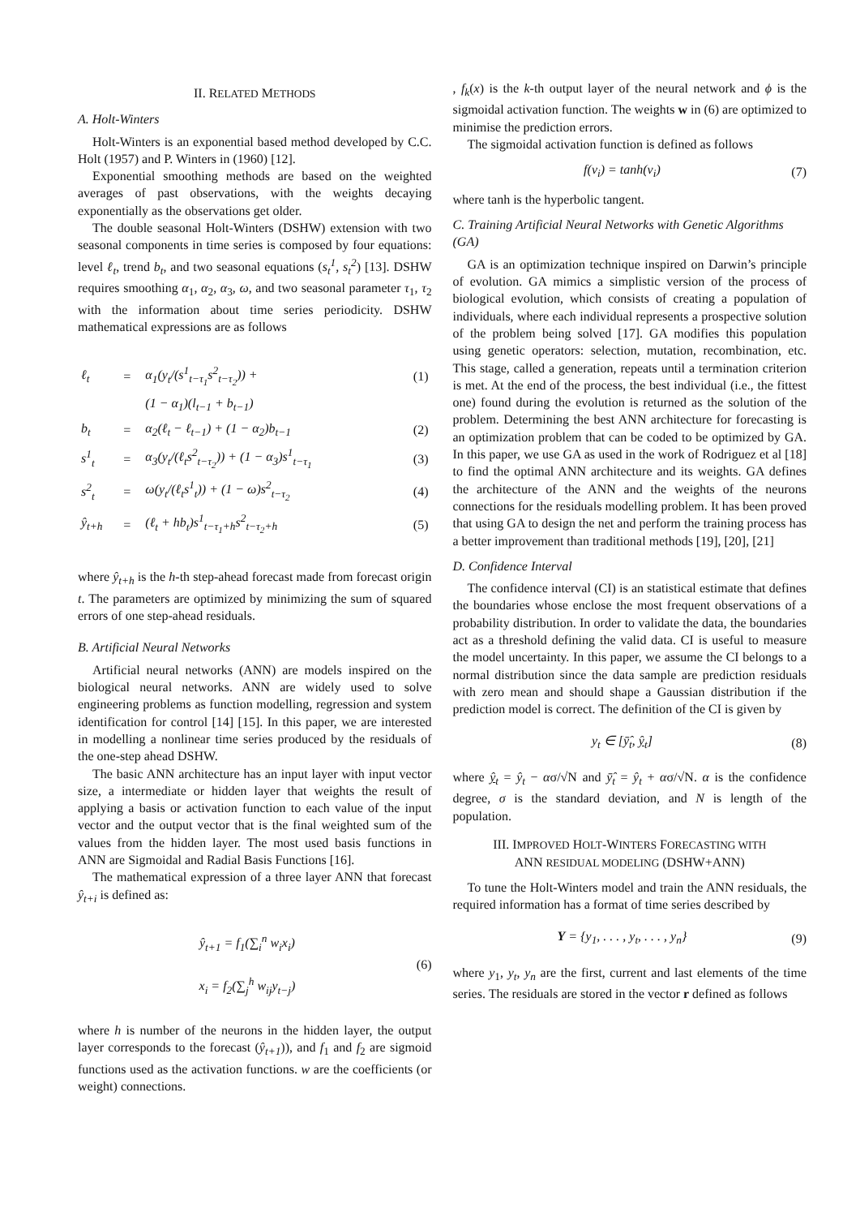II. RELATED METHODS
A. Holt-Winters
Holt-Winters is an exponential based method developed by C.C. Holt (1957) and P. Winters in (1960) [12].
Exponential smoothing methods are based on the weighted averages of past observations, with the weights decaying exponentially as the observations get older.
The double seasonal Holt-Winters (DSHW) extension with two seasonal components in time series is composed by four equations: level ℓ<sub>t</sub>, trend b<sub>t</sub>, and two seasonal equations (s<sub>t</sub><sup>1</sup>, s<sub>t</sub><sup>2</sup>) [13]. DSHW requires smoothing α<sub>1</sub>, α<sub>2</sub>, α<sub>3</sub>, ω, and two seasonal parameter τ<sub>1</sub>, τ<sub>2</sub> with the information about time series periodicity. DSHW mathematical expressions are as follows
| ℓ<sub>t</sub> | = | α<sub>1</sub>(y<sub>t</sub>/(s<sup>1</sup><sub>t−τ<sub>1</sub></sub>s<sup>2</sup><sub>t−τ<sub>2</sub></sub>)) + | (1) |
| | | (1 − α<sub>1</sub>)(l<sub>t−1</sub> + b<sub>t−1</sub>) | |
| b<sub>t</sub> | = | α<sub>2</sub>(ℓ<sub>t</sub> − ℓ<sub>t−1</sub>) + (1 − α<sub>2</sub>)b<sub>t−1</sub> | (2) |
| s<sup>1</sup><sub>t</sub> | = | α<sub>3</sub>(y<sub>t</sub>/(ℓ<sub>t</sub>s<sup>2</sup><sub>t−τ<sub>2</sub></sub>)) + (1 − α<sub>3</sub>)s<sup>1</sup><sub>t−τ<sub>1</sub></sub> | (3) |
| s<sup>2</sup><sub>t</sub> | = | ω(y<sub>t</sub>/(ℓ<sub>t</sub>s<sup>1</sup><sub>t</sub>)) + (1 − ω)s<sup>2</sup><sub>t−τ<sub>2</sub></sub> | (4) |
| ŷ<sub>t+h</sub> | = | (ℓ<sub>t</sub> + hb<sub>t</sub>)s<sup>1</sup><sub>t−τ<sub>1</sub>+h</sub>s<sup>2</sup><sub>t−τ<sub>2</sub>+h</sub> | (5) |
where ŷ<sub>t+h</sub> is the h-th step-ahead forecast made from forecast origin t. The parameters are optimized by minimizing the sum of squared errors of one step-ahead residuals.
B. Artificial Neural Networks
Artificial neural networks (ANN) are models inspired on the biological neural networks. ANN are widely used to solve engineering problems as function modelling, regression and system identification for control [14] [15]. In this paper, we are interested in modelling a nonlinear time series produced by the residuals of the one-step ahead DSHW.
The basic ANN architecture has an input layer with input vector size, a intermediate or hidden layer that weights the result of applying a basis or activation function to each value of the input vector and the output vector that is the final weighted sum of the values from the hidden layer. The most used basis functions in ANN are Sigmoidal and Radial Basis Functions [16].
The mathematical expression of a three layer ANN that forecast ŷ<sub>t+i</sub> is defined as:
ŷ<sub>t+1</sub> = f<sub>1</sub>(∑<sub>i</sub><sup>n</sup> w<sub>i</sub>x<sub>i</sub>)
x<sub>i</sub> = f<sub>2</sub>(∑<sub>j</sub><sup>h</sup> w<sub>ij</sub>y<sub>t−j</sub>) (6)
where h is number of the neurons in the hidden layer, the output layer corresponds to the forecast (ŷ<sub>t+1</sub>)), and f<sub>1</sub> and f<sub>2</sub> are sigmoid functions used as the activation functions. w are the coefficients (or weight) connections.
, f<sub>k</sub>(x) is the k-th output layer of the neural network and ϕ is the sigmoidal activation function. The weights w in (6) are optimized to minimise the prediction errors.
The sigmoidal activation function is defined as follows
f(v<sub>i</sub>) = tanh(v<sub>i</sub>) (7)
where tanh is the hyperbolic tangent.
C. Training Artificial Neural Networks with Genetic Algorithms (GA)
GA is an optimization technique inspired on Darwin’s principle of evolution. GA mimics a simplistic version of the process of biological evolution, which consists of creating a population of individuals, where each individual represents a prospective solution of the problem being solved [17]. GA modifies this population using genetic operators: selection, mutation, recombination, etc. This stage, called a generation, repeats until a termination criterion is met. At the end of the process, the best individual (i.e., the fittest one) found during the evolution is returned as the solution of the problem. Determining the best ANN architecture for forecasting is an optimization problem that can be coded to be optimized by GA. In this paper, we use GA as used in the work of Rodriguez et al [18] to find the optimal ANN architecture and its weights. GA defines the architecture of the ANN and the weights of the neurons connections for the residuals modelling problem. It has been proved that using GA to design the net and perform the training process has a better improvement than traditional methods [19], [20], [21]
D. Confidence Interval
The confidence interval (CI) is an statistical estimate that defines the boundaries whose enclose the most frequent observations of a probability distribution. In order to validate the data, the boundaries act as a threshold defining the valid data. CI is useful to measure the model uncertainty. In this paper, we assume the CI belongs to a normal distribution since the data sample are prediction residuals with zero mean and should shape a Gaussian distribution if the prediction model is correct. The definition of the CI is given by
y<sub>t</sub> ∈ [ȳ̂<sub>t</sub>, ŷ<sub>t</sub>] (8)
where ŷ<sub>t</sub> = ŷ<sub>t</sub> − ασ/√N and ȳ̂<sub>t</sub> = ŷ<sub>t</sub> + ασ/√N. α is the confidence degree, σ is the standard deviation, and N is length of the population.
III. IMPROVED HOLT-WINTERS FORECASTING WITH
ANN RESIDUAL MODELING (DSHW+ANN)
To tune the Holt-Winters model and train the ANN residuals, the required information has a format of time series described by
Y = {y<sub>1</sub>, . . . , y<sub>t</sub>, . . . , y<sub>n</sub>} (9)
where y<sub>1</sub>, y<sub>t</sub>, y<sub>n</sub> are the first, current and last elements of the time series. The residuals are stored in the vector r defined as follows